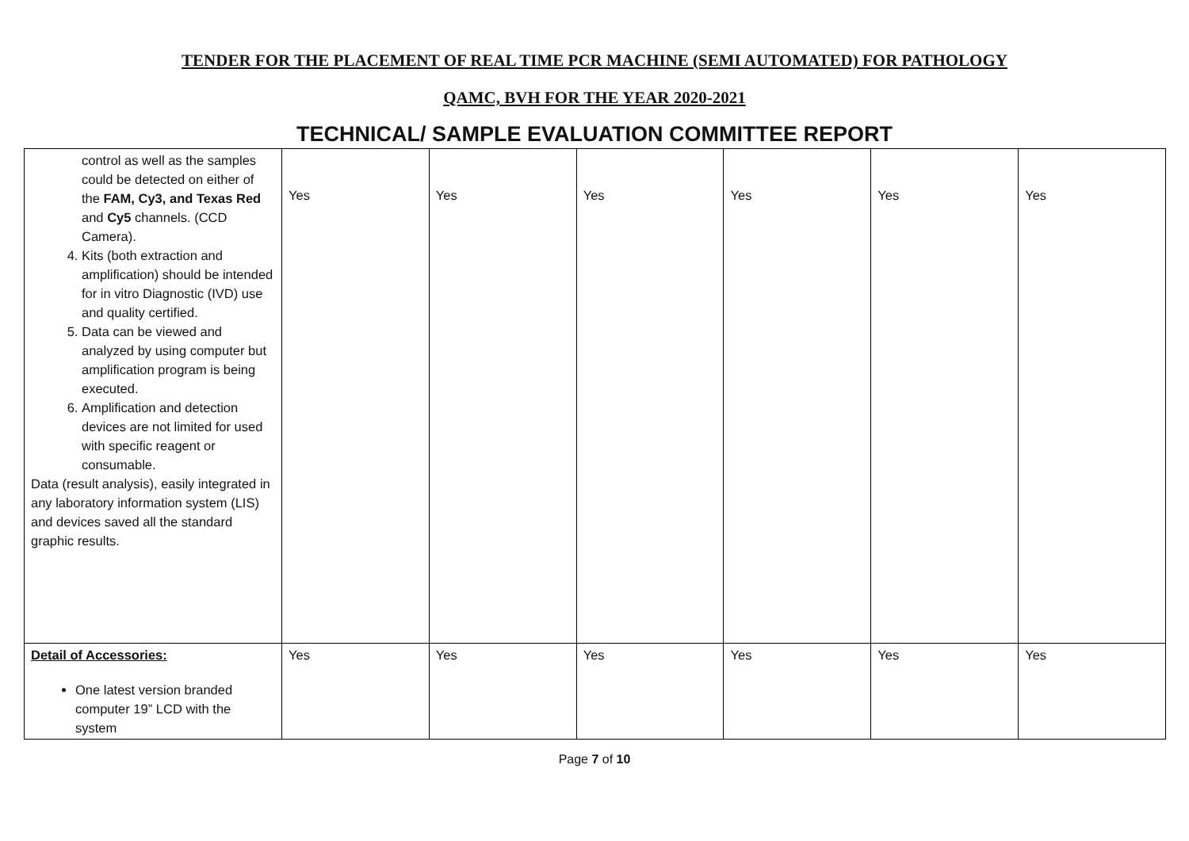TENDER FOR THE PLACEMENT OF REAL TIME PCR MACHINE (SEMI AUTOMATED) FOR PATHOLOGY
QAMC, BVH FOR THE YEAR 2020-2021
TECHNICAL/ SAMPLE EVALUATION COMMITTEE REPORT
| control as well as the samples could be detected on either of the FAM, Cy3, and Texas Red and Cy5 channels. (CCD Camera). 4. Kits (both extraction and amplification) should be intended for in vitro Diagnostic (IVD) use and quality certified. 5. Data can be viewed and analyzed by using computer but amplification program is being executed. 6. Amplification and detection devices are not limited for used with specific reagent or consumable. Data (result analysis), easily integrated in any laboratory information system (LIS) and devices saved all the standard graphic results. | Yes | Yes | Yes | Yes | Yes | Yes |
| Detail of Accessories: One latest version branded computer 19” LCD with the system | Yes | Yes | Yes | Yes | Yes | Yes |
Page 7 of 10